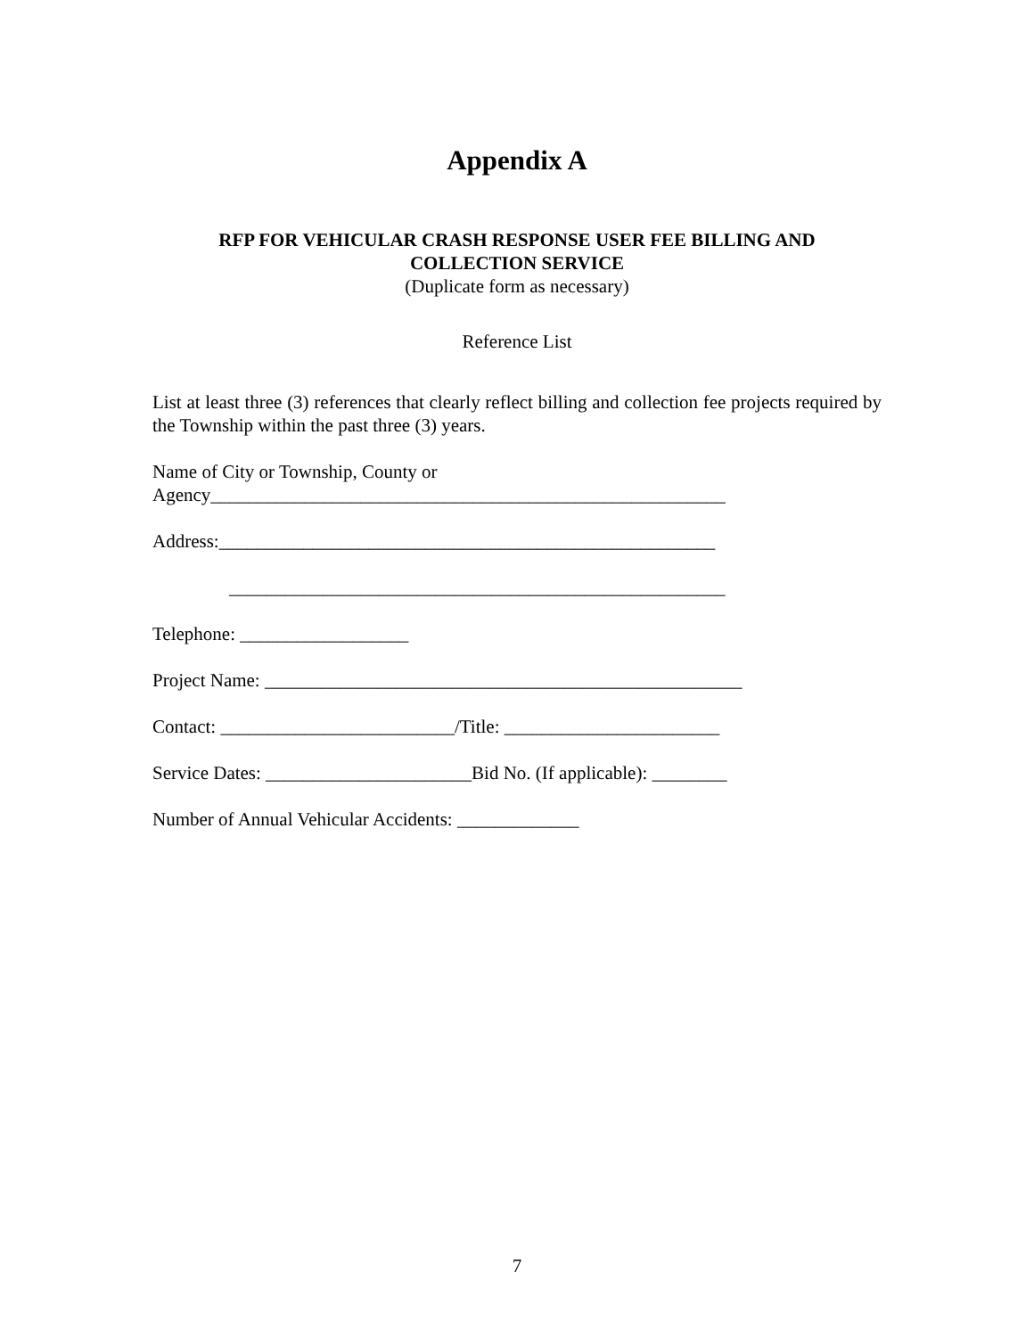Appendix A
RFP FOR VEHICULAR CRASH RESPONSE USER FEE BILLING AND
COLLECTION SERVICE
(Duplicate form as necessary)
Reference List
List at least three (3) references that clearly reflect billing and collection fee projects required by the Township within the past three (3) years.
Name of City or Township, County or
Agency_______________________________________________________
Address:_____________________________________________________
_____________________________________________________
Telephone: __________________
Project Name: ___________________________________________________
Contact: _________________________/Title: _______________________
Service Dates: ______________________Bid No. (If applicable): ________
Number of Annual Vehicular Accidents: _____________
7